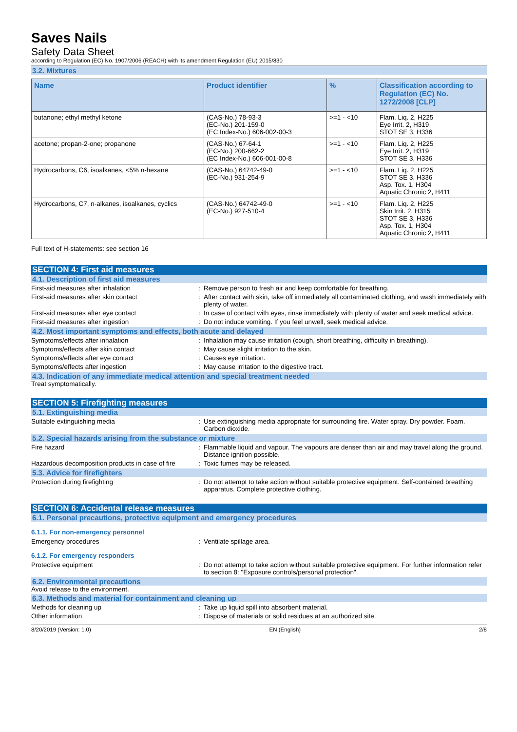Saves Nails
Safety Data Sheet
according to Regulation (EC) No. 1907/2006 (REACH) with its amendment Regulation (EU) 2015/830
3.2. Mixtures
| Name | Product identifier | % | Classification according to Regulation (EC) No. 1272/2008 [CLP] |
| --- | --- | --- | --- |
| butanone; ethyl methyl ketone | (CAS-No.) 78-93-3 (EC-No.) 201-159-0 (EC Index-No.) 606-002-00-3 | >=1 - <10 | Flam. Liq. 2, H225 Eye Irrit. 2, H319 STOT SE 3, H336 |
| acetone; propan-2-one; propanone | (CAS-No.) 67-64-1 (EC-No.) 200-662-2 (EC Index-No.) 606-001-00-8 | >=1 - <10 | Flam. Liq. 2, H225 Eye Irrit. 2, H319 STOT SE 3, H336 |
| Hydrocarbons, C6, isoalkanes, <5% n-hexane | (CAS-No.) 64742-49-0 (EC-No.) 931-254-9 | >=1 - <10 | Flam. Liq. 2, H225 STOT SE 3, H336 Asp. Tox. 1, H304 Aquatic Chronic 2, H411 |
| Hydrocarbons, C7, n-alkanes, isoalkanes, cyclics | (CAS-No.) 64742-49-0 (EC-No.) 927-510-4 | >=1 - <10 | Flam. Liq. 2, H225 Skin Irrit. 2, H315 STOT SE 3, H336 Asp. Tox. 1, H304 Aquatic Chronic 2, H411 |
Full text of H-statements: see section 16
SECTION 4: First aid measures
4.1. Description of first aid measures
First-aid measures after inhalation : Remove person to fresh air and keep comfortable for breathing.
First-aid measures after skin contact : After contact with skin, take off immediately all contaminated clothing, and wash immediately with plenty of water.
First-aid measures after eye contact : In case of contact with eyes, rinse immediately with plenty of water and seek medical advice.
First-aid measures after ingestion : Do not induce vomiting. If you feel unwell, seek medical advice.
4.2. Most important symptoms and effects, both acute and delayed
Symptoms/effects after inhalation : Inhalation may cause irritation (cough, short breathing, difficulty in breathing).
Symptoms/effects after skin contact : May cause slight irritation to the skin.
Symptoms/effects after eye contact : Causes eye irritation.
Symptoms/effects after ingestion : May cause irritation to the digestive tract.
4.3. Indication of any immediate medical attention and special treatment needed
Treat symptomatically.
SECTION 5: Firefighting measures
5.1. Extinguishing media
Suitable extinguishing media : Use extinguishing media appropriate for surrounding fire. Water spray. Dry powder. Foam. Carbon dioxide.
5.2. Special hazards arising from the substance or mixture
Fire hazard : Flammable liquid and vapour. The vapours are denser than air and may travel along the ground. Distance ignition possible.
Hazardous decomposition products in case of fire
: Toxic fumes may be released.
5.3. Advice for firefighters
Protection during firefighting : Do not attempt to take action without suitable protective equipment. Self-contained breathing apparatus. Complete protective clothing.
SECTION 6: Accidental release measures
6.1. Personal precautions, protective equipment and emergency procedures
6.1.1. For non-emergency personnel
Emergency procedures : Ventilate spillage area.
6.1.2. For emergency responders
Protective equipment : Do not attempt to take action without suitable protective equipment. For further information refer to section 8: "Exposure controls/personal protection".
6.2. Environmental precautions
Avoid release to the environment.
6.3. Methods and material for containment and cleaning up
Methods for cleaning up : Take up liquid spill into absorbent material.
Other information : Dispose of materials or solid residues at an authorized site.
8/20/2019 (Version: 1.0) EN (English) 2/8